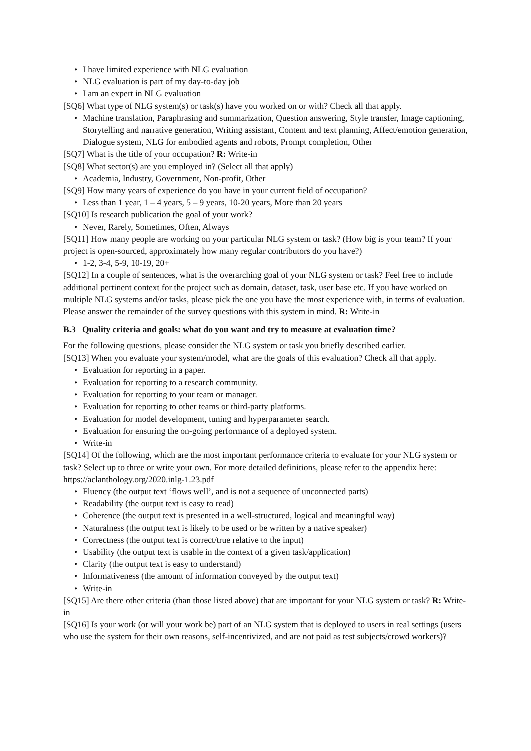• I have limited experience with NLG evaluation
• NLG evaluation is part of my day-to-day job
• I am an expert in NLG evaluation
[SQ6] What type of NLG system(s) or task(s) have you worked on or with? Check all that apply.
• Machine translation, Paraphrasing and summarization, Question answering, Style transfer, Image captioning, Storytelling and narrative generation, Writing assistant, Content and text planning, Affect/emotion generation, Dialogue system, NLG for embodied agents and robots, Prompt completion, Other
[SQ7] What is the title of your occupation? R: Write-in
[SQ8] What sector(s) are you employed in? (Select all that apply)
• Academia, Industry, Government, Non-profit, Other
[SQ9] How many years of experience do you have in your current field of occupation?
• Less than 1 year, 1 – 4 years, 5 – 9 years, 10-20 years, More than 20 years
[SQ10] Is research publication the goal of your work?
• Never, Rarely, Sometimes, Often, Always
[SQ11] How many people are working on your particular NLG system or task? (How big is your team? If your project is open-sourced, approximately how many regular contributors do you have?)
• 1-2, 3-4, 5-9, 10-19, 20+
[SQ12] In a couple of sentences, what is the overarching goal of your NLG system or task? Feel free to include additional pertinent context for the project such as domain, dataset, task, user base etc. If you have worked on multiple NLG systems and/or tasks, please pick the one you have the most experience with, in terms of evaluation. Please answer the remainder of the survey questions with this system in mind. R: Write-in
B.3 Quality criteria and goals: what do you want and try to measure at evaluation time?
For the following questions, please consider the NLG system or task you briefly described earlier.
[SQ13] When you evaluate your system/model, what are the goals of this evaluation? Check all that apply.
• Evaluation for reporting in a paper.
• Evaluation for reporting to a research community.
• Evaluation for reporting to your team or manager.
• Evaluation for reporting to other teams or third-party platforms.
• Evaluation for model development, tuning and hyperparameter search.
• Evaluation for ensuring the on-going performance of a deployed system.
• Write-in
[SQ14] Of the following, which are the most important performance criteria to evaluate for your NLG system or task? Select up to three or write your own. For more detailed definitions, please refer to the appendix here: https://aclanthology.org/2020.inlg-1.23.pdf
• Fluency (the output text ‘flows well’, and is not a sequence of unconnected parts)
• Readability (the output text is easy to read)
• Coherence (the output text is presented in a well-structured, logical and meaningful way)
• Naturalness (the output text is likely to be used or be written by a native speaker)
• Correctness (the output text is correct/true relative to the input)
• Usability (the output text is usable in the context of a given task/application)
• Clarity (the output text is easy to understand)
• Informativeness (the amount of information conveyed by the output text)
• Write-in
[SQ15] Are there other criteria (than those listed above) that are important for your NLG system or task? R: Write-in
[SQ16] Is your work (or will your work be) part of an NLG system that is deployed to users in real settings (users who use the system for their own reasons, self-incentivized, and are not paid as test subjects/crowd workers)?